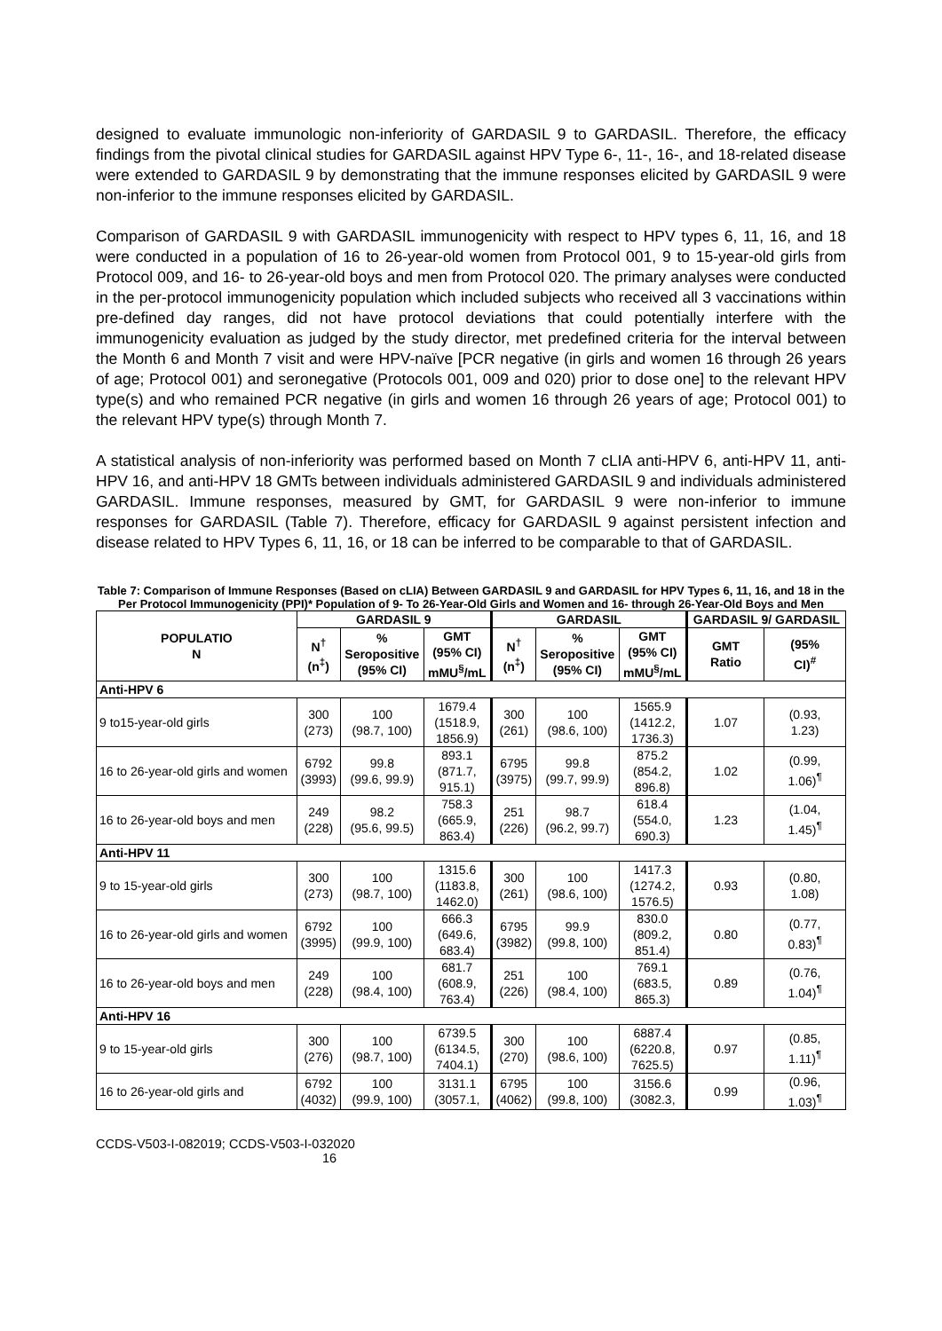designed to evaluate immunologic non-inferiority of GARDASIL 9 to GARDASIL. Therefore, the efficacy findings from the pivotal clinical studies for GARDASIL against HPV Type 6-, 11-, 16-, and 18-related disease were extended to GARDASIL 9 by demonstrating that the immune responses elicited by GARDASIL 9 were non-inferior to the immune responses elicited by GARDASIL.
Comparison of GARDASIL 9 with GARDASIL immunogenicity with respect to HPV types 6, 11, 16, and 18 were conducted in a population of 16 to 26-year-old women from Protocol 001, 9 to 15-year-old girls from Protocol 009, and 16- to 26-year-old boys and men from Protocol 020. The primary analyses were conducted in the per-protocol immunogenicity population which included subjects who received all 3 vaccinations within pre-defined day ranges, did not have protocol deviations that could potentially interfere with the immunogenicity evaluation as judged by the study director, met predefined criteria for the interval between the Month 6 and Month 7 visit and were HPV-naïve [PCR negative (in girls and women 16 through 26 years of age; Protocol 001) and seronegative (Protocols 001, 009 and 020) prior to dose one] to the relevant HPV type(s) and who remained PCR negative (in girls and women 16 through 26 years of age; Protocol 001) to the relevant HPV type(s) through Month 7.
A statistical analysis of non-inferiority was performed based on Month 7 cLIA anti-HPV 6, anti-HPV 11, anti-HPV 16, and anti-HPV 18 GMTs between individuals administered GARDASIL 9 and individuals administered GARDASIL. Immune responses, measured by GMT, for GARDASIL 9 were non-inferior to immune responses for GARDASIL (Table 7). Therefore, efficacy for GARDASIL 9 against persistent infection and disease related to HPV Types 6, 11, 16, or 18 can be inferred to be comparable to that of GARDASIL.
Table 7: Comparison of Immune Responses (Based on cLIA) Between GARDASIL 9 and GARDASIL for HPV Types 6, 11, 16, and 18 in the Per Protocol Immunogenicity (PPI)* Population of 9- To 26-Year-Old Girls and Women and 16- through 26-Year-Old Boys and Men
| POPULATIO N | GARDASIL 9 | | | GARDASIL | | | GARDASIL 9/ GARDASIL | |
| --- | --- | --- | --- | --- | --- | --- | --- | --- |
| | N<sup>†</sup> (n<sup>‡</sup>) | % Seropositive (95% CI) | GMT (95% CI) mMU<sup>§</sup>/mL | N<sup>†</sup> (n<sup>‡</sup>) | % Seropositive (95% CI) | GMT (95% CI) mMU<sup>§</sup>/mL | GMT Ratio | (95% CI)<sup>#</sup> |
| Anti-HPV 6 | | | | | | | | |
| 9 to15-year-old girls | 300 (273) | 100 (98.7, 100) | 1679.4 (1518.9, 1856.9) | 300 (261) | 100 (98.6, 100) | 1565.9 (1412.2, 1736.3) | 1.07 | (0.93, 1.23) |
| 16 to 26-year-old girls and women | 6792 (3993) | 99.8 (99.6, 99.9) | 893.1 (871.7, 915.1) | 6795 (3975) | 99.8 (99.7, 99.9) | 875.2 (854.2, 896.8) | 1.02 | (0.99, 1.06)<sup>¶</sup> |
| 16 to 26-year-old boys and men | 249 (228) | 98.2 (95.6, 99.5) | 758.3 (665.9, 863.4) | 251 (226) | 98.7 (96.2, 99.7) | 618.4 (554.0, 690.3) | 1.23 | (1.04, 1.45)<sup>¶</sup> |
| Anti-HPV 11 | | | | | | | | |
| 9 to 15-year-old girls | 300 (273) | 100 (98.7, 100) | 1315.6 (1183.8, 1462.0) | 300 (261) | 100 (98.6, 100) | 1417.3 (1274.2, 1576.5) | 0.93 | (0.80, 1.08) |
| 16 to 26-year-old girls and women | 6792 (3995) | 100 (99.9, 100) | 666.3 (649.6, 683.4) | 6795 (3982) | 99.9 (99.8, 100) | 830.0 (809.2, 851.4) | 0.80 | (0.77, 0.83)<sup>¶</sup> |
| 16 to 26-year-old boys and men | 249 (228) | 100 (98.4, 100) | 681.7 (608.9, 763.4) | 251 (226) | 100 (98.4, 100) | 769.1 (683.5, 865.3) | 0.89 | (0.76, 1.04)<sup>¶</sup> |
| Anti-HPV 16 | | | | | | | | |
| 9 to 15-year-old girls | 300 (276) | 100 (98.7, 100) | 6739.5 (6134.5, 7404.1) | 300 (270) | 100 (98.6, 100) | 6887.4 (6220.8, 7625.5) | 0.97 | (0.85, 1.11)<sup>¶</sup> |
| 16 to 26-year-old girls and | 6792 (4032) | 100 (99.9, 100) | 3131.1 (3057.1, | 6795 (4062) | 100 (99.8, 100) | 3156.6 (3082.3, | 0.99 | (0.96, 1.03)<sup>¶</sup> |
CCDS-V503-I-082019; CCDS-V503-I-032020
16